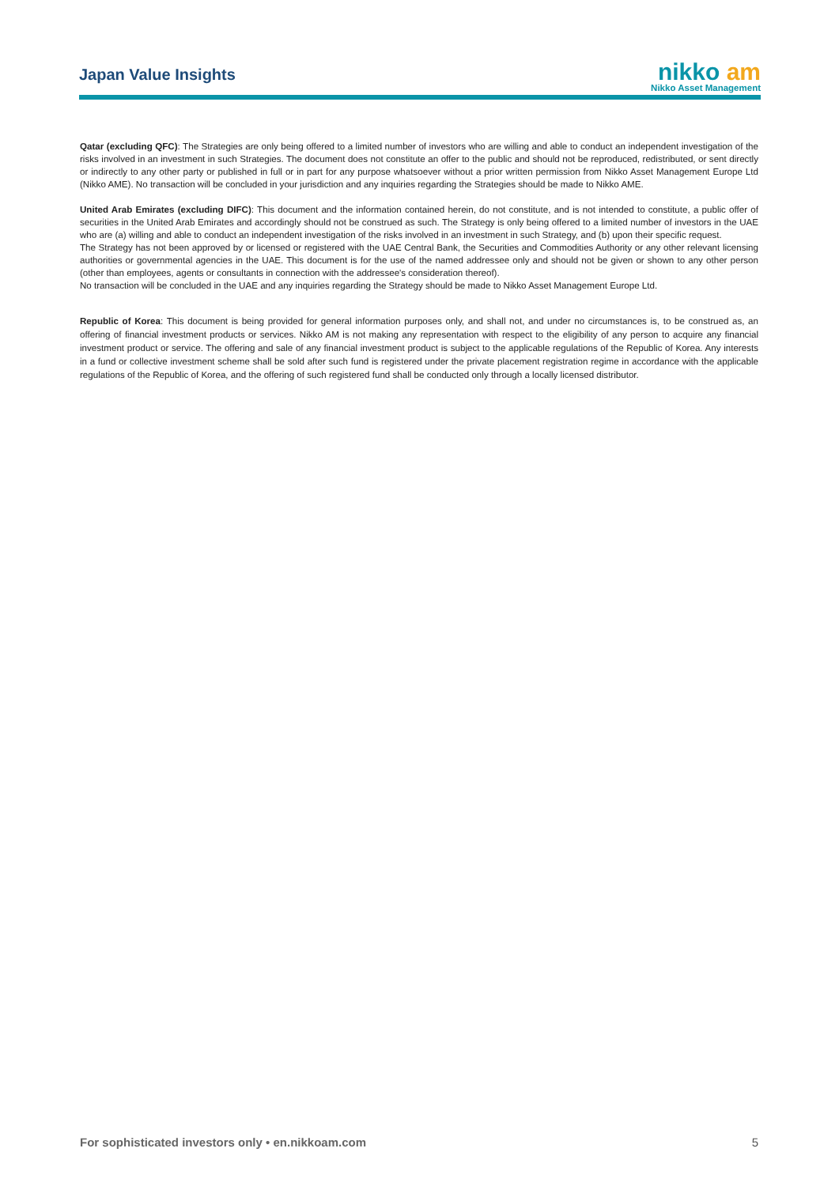Japan Value Insights
nikko am
Nikko Asset Management
Qatar (excluding QFC): The Strategies are only being offered to a limited number of investors who are willing and able to conduct an independent investigation of the risks involved in an investment in such Strategies. The document does not constitute an offer to the public and should not be reproduced, redistributed, or sent directly or indirectly to any other party or published in full or in part for any purpose whatsoever without a prior written permission from Nikko Asset Management Europe Ltd (Nikko AME). No transaction will be concluded in your jurisdiction and any inquiries regarding the Strategies should be made to Nikko AME.
United Arab Emirates (excluding DIFC): This document and the information contained herein, do not constitute, and is not intended to constitute, a public offer of securities in the United Arab Emirates and accordingly should not be construed as such. The Strategy is only being offered to a limited number of investors in the UAE who are (a) willing and able to conduct an independent investigation of the risks involved in an investment in such Strategy, and (b) upon their specific request.
The Strategy has not been approved by or licensed or registered with the UAE Central Bank, the Securities and Commodities Authority or any other relevant licensing authorities or governmental agencies in the UAE. This document is for the use of the named addressee only and should not be given or shown to any other person (other than employees, agents or consultants in connection with the addressee's consideration thereof).
No transaction will be concluded in the UAE and any inquiries regarding the Strategy should be made to Nikko Asset Management Europe Ltd.
Republic of Korea: This document is being provided for general information purposes only, and shall not, and under no circumstances is, to be construed as, an offering of financial investment products or services. Nikko AM is not making any representation with respect to the eligibility of any person to acquire any financial investment product or service. The offering and sale of any financial investment product is subject to the applicable regulations of the Republic of Korea. Any interests in a fund or collective investment scheme shall be sold after such fund is registered under the private placement registration regime in accordance with the applicable regulations of the Republic of Korea, and the offering of such registered fund shall be conducted only through a locally licensed distributor.
For sophisticated investors only • en.nikkoam.com 5